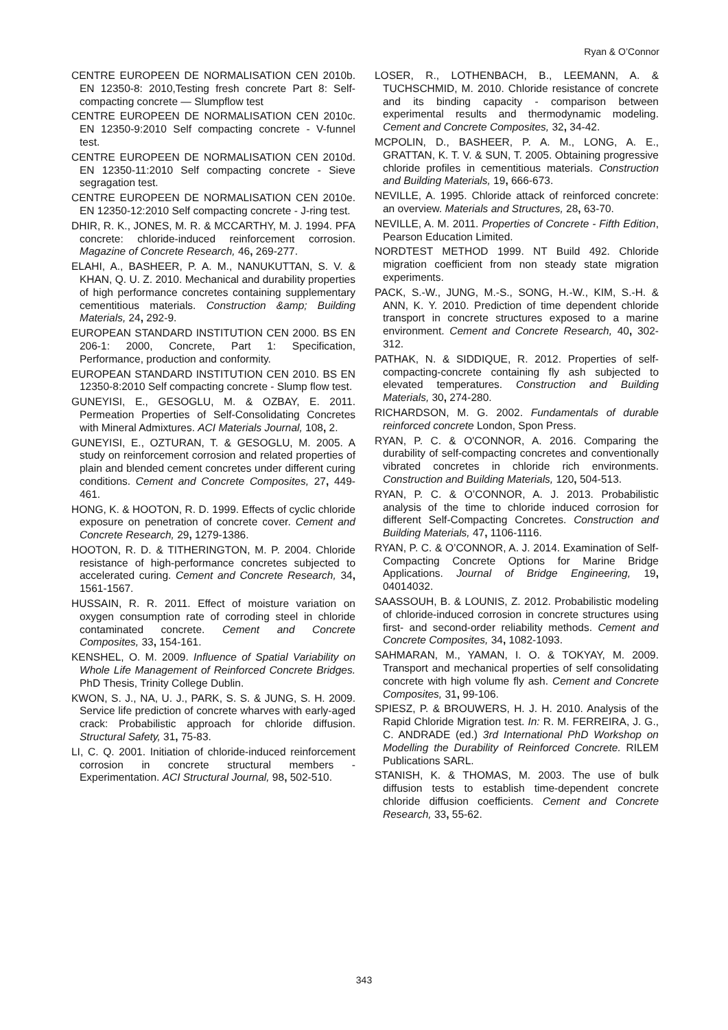Ryan & O’Connor
CENTRE EUROPEEN DE NORMALISATION CEN 2010b. EN 12350-8: 2010,Testing fresh concrete Part 8: Self-compacting concrete — Slumpflow test
CENTRE EUROPEEN DE NORMALISATION CEN 2010c. EN 12350-9:2010 Self compacting concrete - V-funnel test.
CENTRE EUROPEEN DE NORMALISATION CEN 2010d. EN 12350-11:2010 Self compacting concrete - Sieve segragation test.
CENTRE EUROPEEN DE NORMALISATION CEN 2010e. EN 12350-12:2010 Self compacting concrete - J-ring test.
DHIR, R. K., JONES, M. R. & MCCARTHY, M. J. 1994. PFA concrete: chloride-induced reinforcement corrosion. Magazine of Concrete Research, 46, 269-277.
ELAHI, A., BASHEER, P. A. M., NANUKUTTAN, S. V. & KHAN, Q. U. Z. 2010. Mechanical and durability properties of high performance concretes containing supplementary cementitious materials. Construction &amp; Building Materials, 24, 292-9.
EUROPEAN STANDARD INSTITUTION CEN 2000. BS EN 206-1: 2000, Concrete, Part 1: Specification, Performance, production and conformity.
EUROPEAN STANDARD INSTITUTION CEN 2010. BS EN 12350-8:2010 Self compacting concrete - Slump flow test.
GUNEYISI, E., GESOGLU, M. & OZBAY, E. 2011. Permeation Properties of Self-Consolidating Concretes with Mineral Admixtures. ACI Materials Journal, 108, 2.
GUNEYISI, E., OZTURAN, T. & GESOGLU, M. 2005. A study on reinforcement corrosion and related properties of plain and blended cement concretes under different curing conditions. Cement and Concrete Composites, 27, 449-461.
HONG, K. & HOOTON, R. D. 1999. Effects of cyclic chloride exposure on penetration of concrete cover. Cement and Concrete Research, 29, 1279-1386.
HOOTON, R. D. & TITHERINGTON, M. P. 2004. Chloride resistance of high-performance concretes subjected to accelerated curing. Cement and Concrete Research, 34, 1561-1567.
HUSSAIN, R. R. 2011. Effect of moisture variation on oxygen consumption rate of corroding steel in chloride contaminated concrete. Cement and Concrete Composites, 33, 154-161.
KENSHEL, O. M. 2009. Influence of Spatial Variability on Whole Life Management of Reinforced Concrete Bridges. PhD Thesis, Trinity College Dublin.
KWON, S. J., NA, U. J., PARK, S. S. & JUNG, S. H. 2009. Service life prediction of concrete wharves with early-aged crack: Probabilistic approach for chloride diffusion. Structural Safety, 31, 75-83.
LI, C. Q. 2001. Initiation of chloride-induced reinforcement corrosion in concrete structural members - Experimentation. ACI Structural Journal, 98, 502-510.
LOSER, R., LOTHENBACH, B., LEEMANN, A. & TUCHSCHMID, M. 2010. Chloride resistance of concrete and its binding capacity - comparison between experimental results and thermodynamic modeling. Cement and Concrete Composites, 32, 34-42.
MCPOLIN, D., BASHEER, P. A. M., LONG, A. E., GRATTAN, K. T. V. & SUN, T. 2005. Obtaining progressive chloride profiles in cementitious materials. Construction and Building Materials, 19, 666-673.
NEVILLE, A. 1995. Chloride attack of reinforced concrete: an overview. Materials and Structures, 28, 63-70.
NEVILLE, A. M. 2011. Properties of Concrete - Fifth Edition, Pearson Education Limited.
NORDTEST METHOD 1999. NT Build 492. Chloride migration coefficient from non steady state migration experiments.
PACK, S.-W., JUNG, M.-S., SONG, H.-W., KIM, S.-H. & ANN, K. Y. 2010. Prediction of time dependent chloride transport in concrete structures exposed to a marine environment. Cement and Concrete Research, 40, 302-312.
PATHAK, N. & SIDDIQUE, R. 2012. Properties of self-compacting-concrete containing fly ash subjected to elevated temperatures. Construction and Building Materials, 30, 274-280.
RICHARDSON, M. G. 2002. Fundamentals of durable reinforced concrete London, Spon Press.
RYAN, P. C. & O'CONNOR, A. 2016. Comparing the durability of self-compacting concretes and conventionally vibrated concretes in chloride rich environments. Construction and Building Materials, 120, 504-513.
RYAN, P. C. & O’CONNOR, A. J. 2013. Probabilistic analysis of the time to chloride induced corrosion for different Self-Compacting Concretes. Construction and Building Materials, 47, 1106-1116.
RYAN, P. C. & O’CONNOR, A. J. 2014. Examination of Self-Compacting Concrete Options for Marine Bridge Applications. Journal of Bridge Engineering, 19, 04014032.
SAASSOUH, B. & LOUNIS, Z. 2012. Probabilistic modeling of chloride-induced corrosion in concrete structures using first- and second-order reliability methods. Cement and Concrete Composites, 34, 1082-1093.
SAHMARAN, M., YAMAN, I. O. & TOKYAY, M. 2009. Transport and mechanical properties of self consolidating concrete with high volume fly ash. Cement and Concrete Composites, 31, 99-106.
SPIESZ, P. & BROUWERS, H. J. H. 2010. Analysis of the Rapid Chloride Migration test. In: R. M. FERREIRA, J. G., C. ANDRADE (ed.) 3rd International PhD Workshop on Modelling the Durability of Reinforced Concrete. RILEM Publications SARL.
STANISH, K. & THOMAS, M. 2003. The use of bulk diffusion tests to establish time-dependent concrete chloride diffusion coefficients. Cement and Concrete Research, 33, 55-62.
343